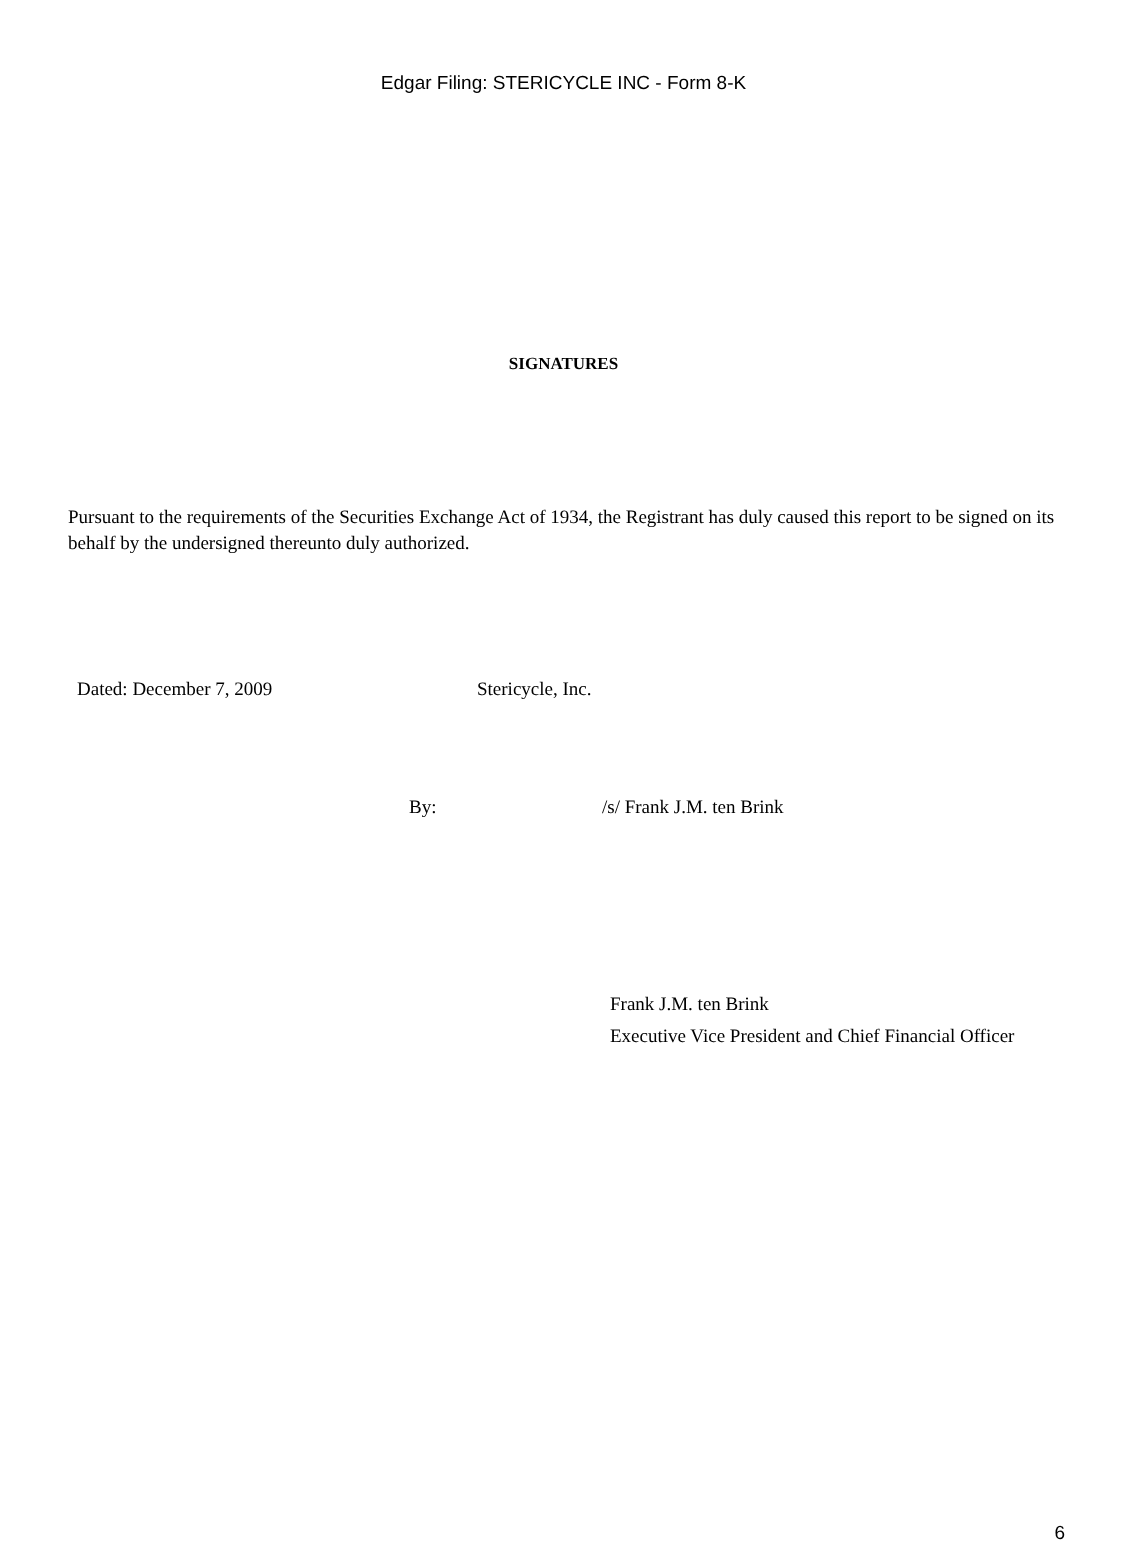Edgar Filing: STERICYCLE INC - Form 8-K
SIGNATURES
Pursuant to the requirements of the Securities Exchange Act of 1934, the Registrant has duly caused this report to be signed on its behalf by the undersigned thereunto duly authorized.
Dated: December 7, 2009 Stericycle, Inc.
By: /s/ Frank J.M. ten Brink
Frank J.M. ten Brink
Executive Vice President and Chief Financial Officer
6